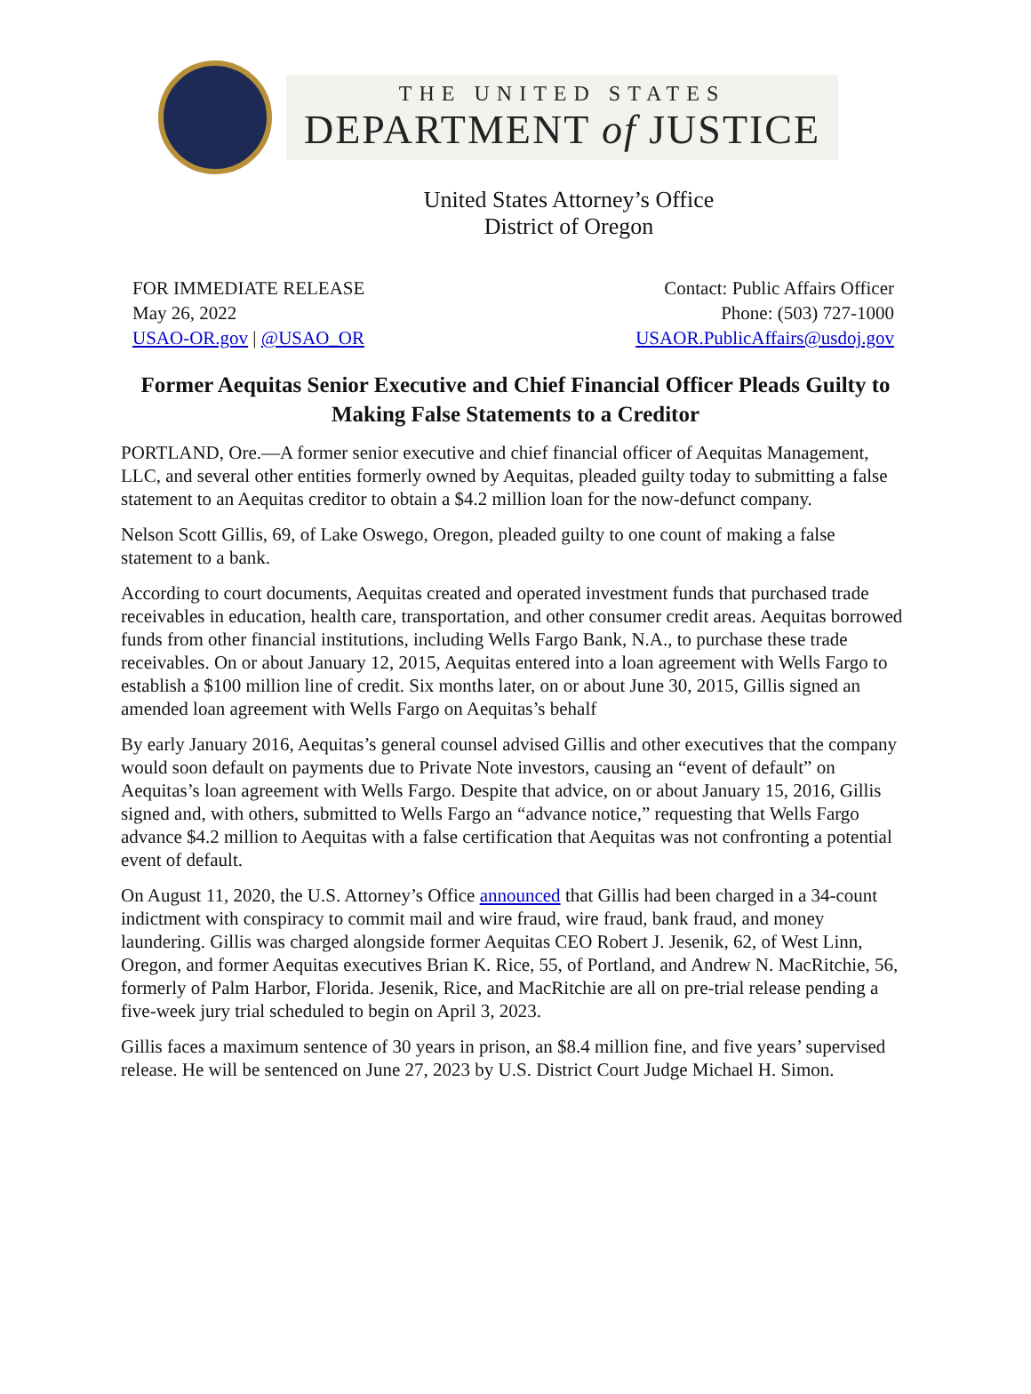THE UNITED STATES
DEPARTMENT of JUSTICE
United States Attorney’s Office
District of Oregon
FOR IMMEDIATE RELEASE
May 26, 2022
USAO-OR.gov | @USAO_OR
Contact: Public Affairs Officer
Phone: (503) 727-1000
USAOR.PublicAffairs@usdoj.gov
Former Aequitas Senior Executive and Chief Financial Officer Pleads Guilty to Making False Statements to a Creditor
PORTLAND, Ore.—A former senior executive and chief financial officer of Aequitas Management, LLC, and several other entities formerly owned by Aequitas, pleaded guilty today to submitting a false statement to an Aequitas creditor to obtain a $4.2 million loan for the now-defunct company.
Nelson Scott Gillis, 69, of Lake Oswego, Oregon, pleaded guilty to one count of making a false statement to a bank.
According to court documents, Aequitas created and operated investment funds that purchased trade receivables in education, health care, transportation, and other consumer credit areas. Aequitas borrowed funds from other financial institutions, including Wells Fargo Bank, N.A., to purchase these trade receivables. On or about January 12, 2015, Aequitas entered into a loan agreement with Wells Fargo to establish a $100 million line of credit. Six months later, on or about June 30, 2015, Gillis signed an amended loan agreement with Wells Fargo on Aequitas’s behalf
By early January 2016, Aequitas’s general counsel advised Gillis and other executives that the company would soon default on payments due to Private Note investors, causing an “event of default” on Aequitas’s loan agreement with Wells Fargo. Despite that advice, on or about January 15, 2016, Gillis signed and, with others, submitted to Wells Fargo an “advance notice,” requesting that Wells Fargo advance $4.2 million to Aequitas with a false certification that Aequitas was not confronting a potential event of default.
On August 11, 2020, the U.S. Attorney’s Office announced that Gillis had been charged in a 34-count indictment with conspiracy to commit mail and wire fraud, wire fraud, bank fraud, and money laundering. Gillis was charged alongside former Aequitas CEO Robert J. Jesenik, 62, of West Linn, Oregon, and former Aequitas executives Brian K. Rice, 55, of Portland, and Andrew N. MacRitchie, 56, formerly of Palm Harbor, Florida. Jesenik, Rice, and MacRitchie are all on pre-trial release pending a five-week jury trial scheduled to begin on April 3, 2023.
Gillis faces a maximum sentence of 30 years in prison, an $8.4 million fine, and five years’ supervised release. He will be sentenced on June 27, 2023 by U.S. District Court Judge Michael H. Simon.